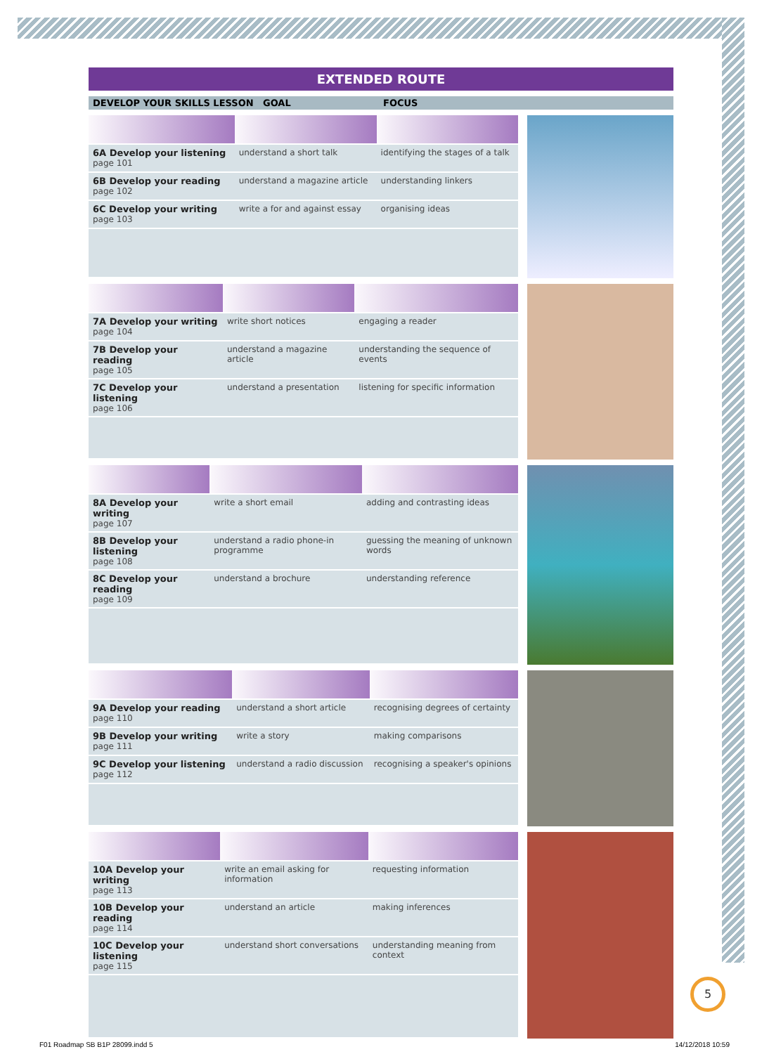EXTENDED ROUTE
DEVELOP YOUR SKILLS LESSON GOAL FOCUS
| 6A Develop your listening page 101 | understand a short talk | identifying the stages of a talk |
| 6B Develop your reading page 102 | understand a magazine article | understanding linkers |
| 6C Develop your writing page 103 | write a for and against essay | organising ideas |
| 7A Develop your writing page 104 | write short notices | engaging a reader |
| 7B Develop your reading page 105 | understand a magazine article | understanding the sequence of events |
| 7C Develop your listening page 106 | understand a presentation | listening for specific information |
| 8A Develop your writing page 107 | write a short email | adding and contrasting ideas |
| 8B Develop your listening page 108 | understand a radio phone-in programme | guessing the meaning of unknown words |
| 8C Develop your reading page 109 | understand a brochure | understanding reference |
| 9A Develop your reading page 110 | understand a short article | recognising degrees of certainty |
| 9B Develop your writing page 111 | write a story | making comparisons |
| 9C Develop your listening page 112 | understand a radio discussion | recognising a speaker's opinions |
| 10A Develop your writing page 113 | write an email asking for information | requesting information |
| 10B Develop your reading page 114 | understand an article | making inferences |
| 10C Develop your listening page 115 | understand short conversations | understanding meaning from context |
5
F01 Roadmap SB B1P 28099.indd 5
14/12/2018 10:59